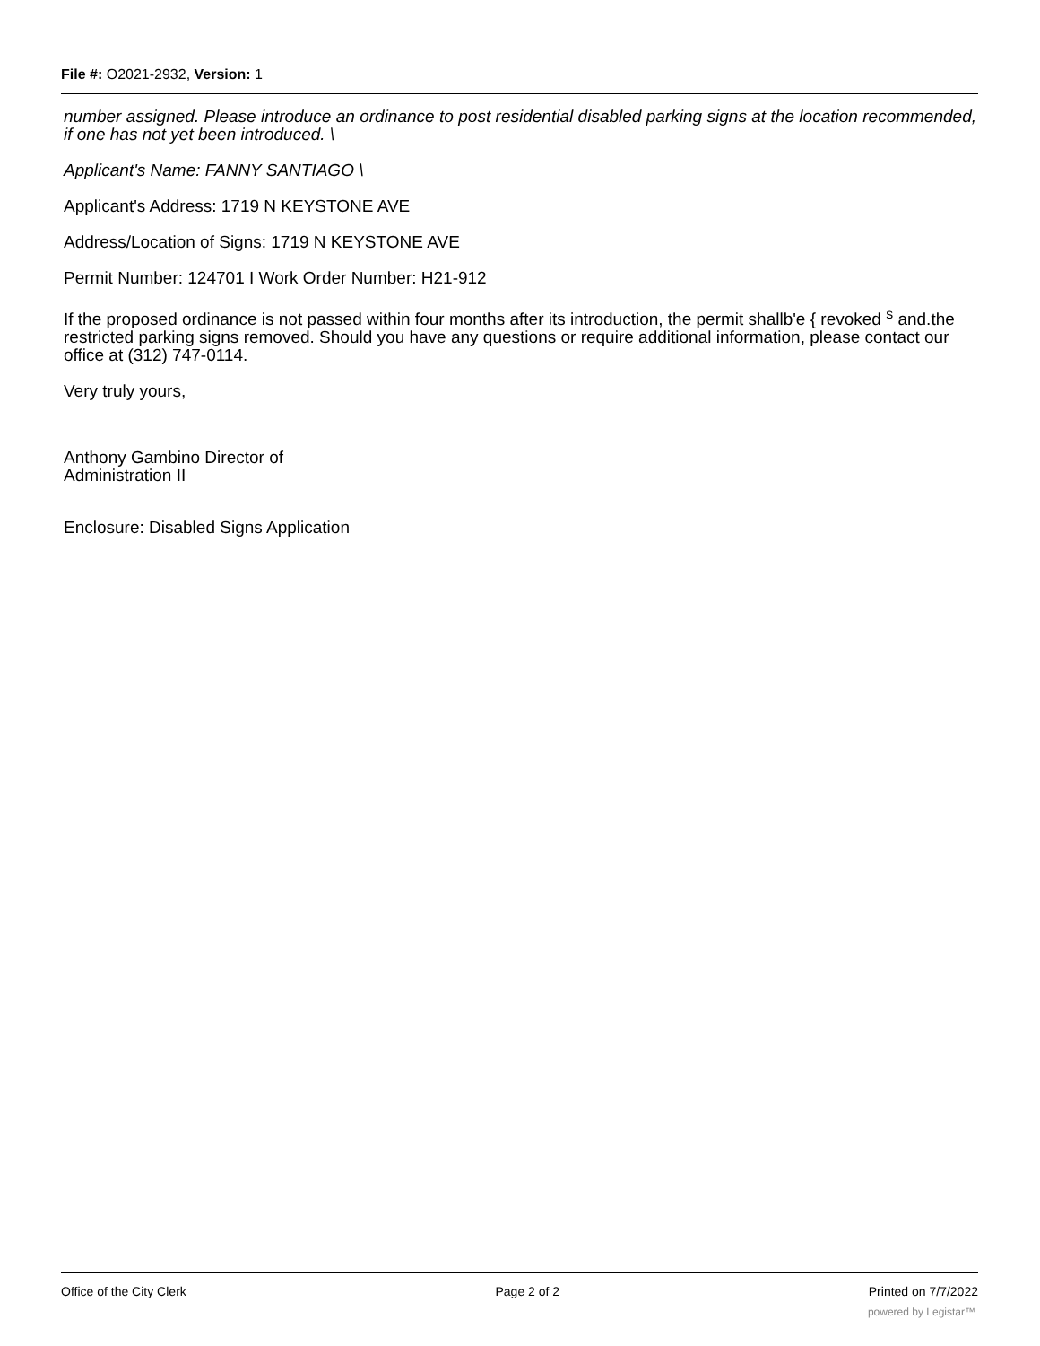File #: O2021-2932, Version: 1
number assigned. Please introduce an ordinance to post residential disabled parking signs at the location recommended, if one has not yet been introduced. \
Applicant's Name: FANNY SANTIAGO \
Applicant's Address: 1719 N KEYSTONE AVE
Address/Location of Signs: 1719 N KEYSTONE AVE
Permit Number: 124701 I Work Order Number: H21-912
If the proposed ordinance is not passed within four months after its introduction, the permit shallb'e { revoked <sup>s</sup> and.the restricted parking signs removed. Should you have any questions or require additional information, please contact our office at (312) 747-0114.
Very truly yours,
Anthony Gambino Director of
Administration II
Enclosure: Disabled Signs Application
Office of the City Clerk Page 2 of 2 Printed on 7/7/2022
powered by Legistar™